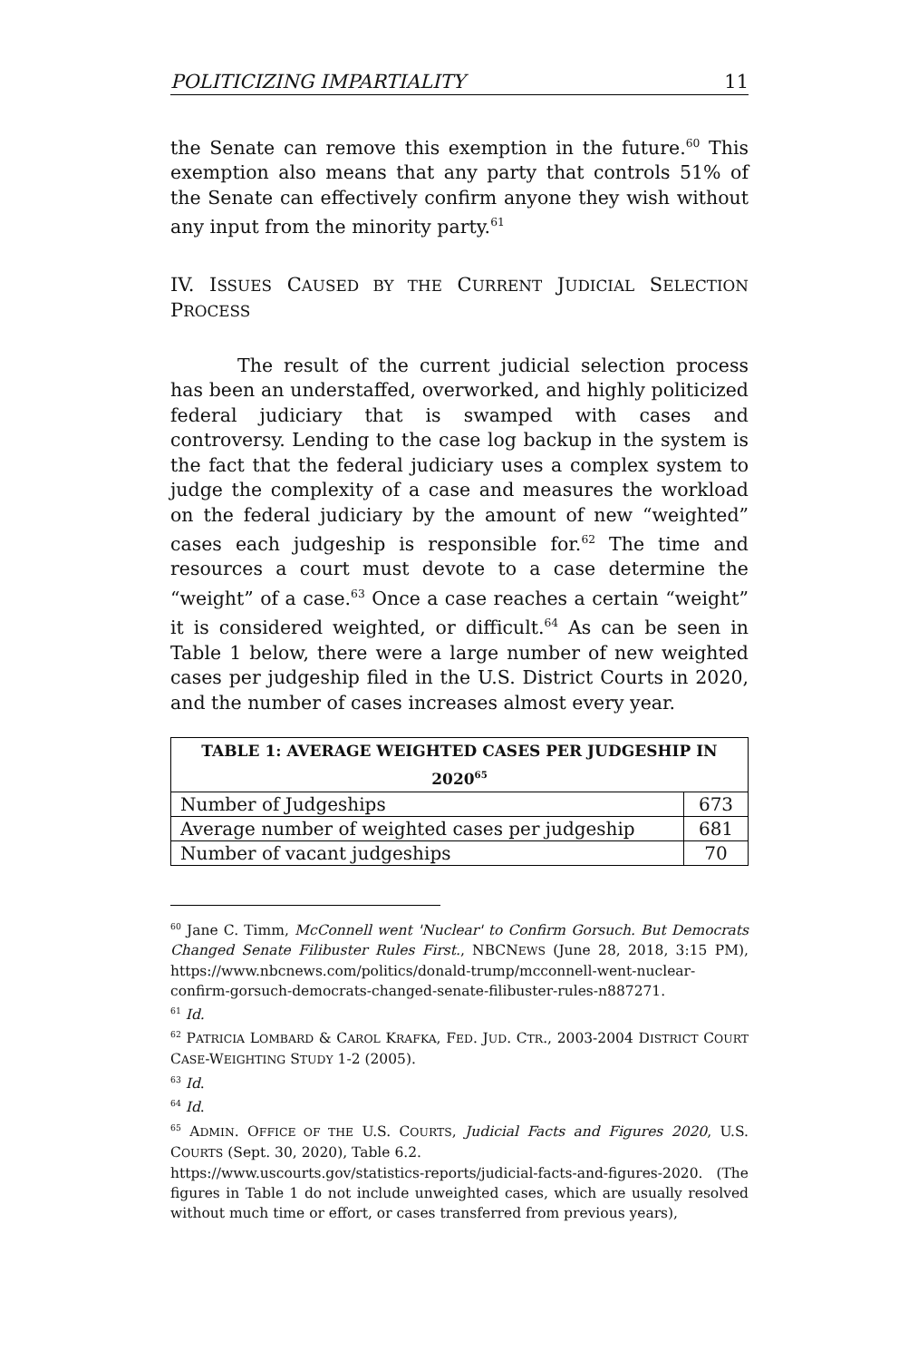POLITICIZING IMPARTIALITY 11
the Senate can remove this exemption in the future.<sup>60</sup> This exemption also means that any party that controls 51% of the Senate can effectively confirm anyone they wish without any input from the minority party.<sup>61</sup>
IV. ISSUES CAUSED BY THE CURRENT JUDICIAL SELECTION PROCESS
The result of the current judicial selection process has been an understaffed, overworked, and highly politicized federal judiciary that is swamped with cases and controversy. Lending to the case log backup in the system is the fact that the federal judiciary uses a complex system to judge the complexity of a case and measures the workload on the federal judiciary by the amount of new “weighted” cases each judgeship is responsible for.<sup>62</sup> The time and resources a court must devote to a case determine the “weight” of a case.<sup>63</sup> Once a case reaches a certain “weight” it is considered weighted, or difficult.<sup>64</sup> As can be seen in Table 1 below, there were a large number of new weighted cases per judgeship filed in the U.S. District Courts in 2020, and the number of cases increases almost every year.
| TABLE 1: AVERAGE WEIGHTED CASES PER JUDGESHIP IN 2020<sup>65</sup> | |
| --- | --- |
| Number of Judgeships | 673 |
| Average number of weighted cases per judgeship | 681 |
| Number of vacant judgeships | 70 |
<sup>60</sup> Jane C. Timm, McConnell went 'Nuclear' to Confirm Gorsuch. But Democrats Changed Senate Filibuster Rules First., NBCNEWS (June 28, 2018, 3:15 PM), https://www.nbcnews.com/politics/donald-trump/mcconnell-went-nuclear-confirm-gorsuch-democrats-changed-senate-filibuster-rules-n887271.
<sup>61</sup> Id.
<sup>62</sup> PATRICIA LOMBARD & CAROL KRAFKA, FED. JUD. CTR., 2003-2004 DISTRICT COURT CASE-WEIGHTING STUDY 1-2 (2005).
<sup>63</sup> Id.
<sup>64</sup> Id.
<sup>65</sup> ADMIN. OFFICE OF THE U.S. COURTS, Judicial Facts and Figures 2020, U.S. COURTS (Sept. 30, 2020), Table 6.2.
https://www.uscourts.gov/statistics-reports/judicial-facts-and-figures-2020. (The figures in Table 1 do not include unweighted cases, which are usually resolved without much time or effort, or cases transferred from previous years),